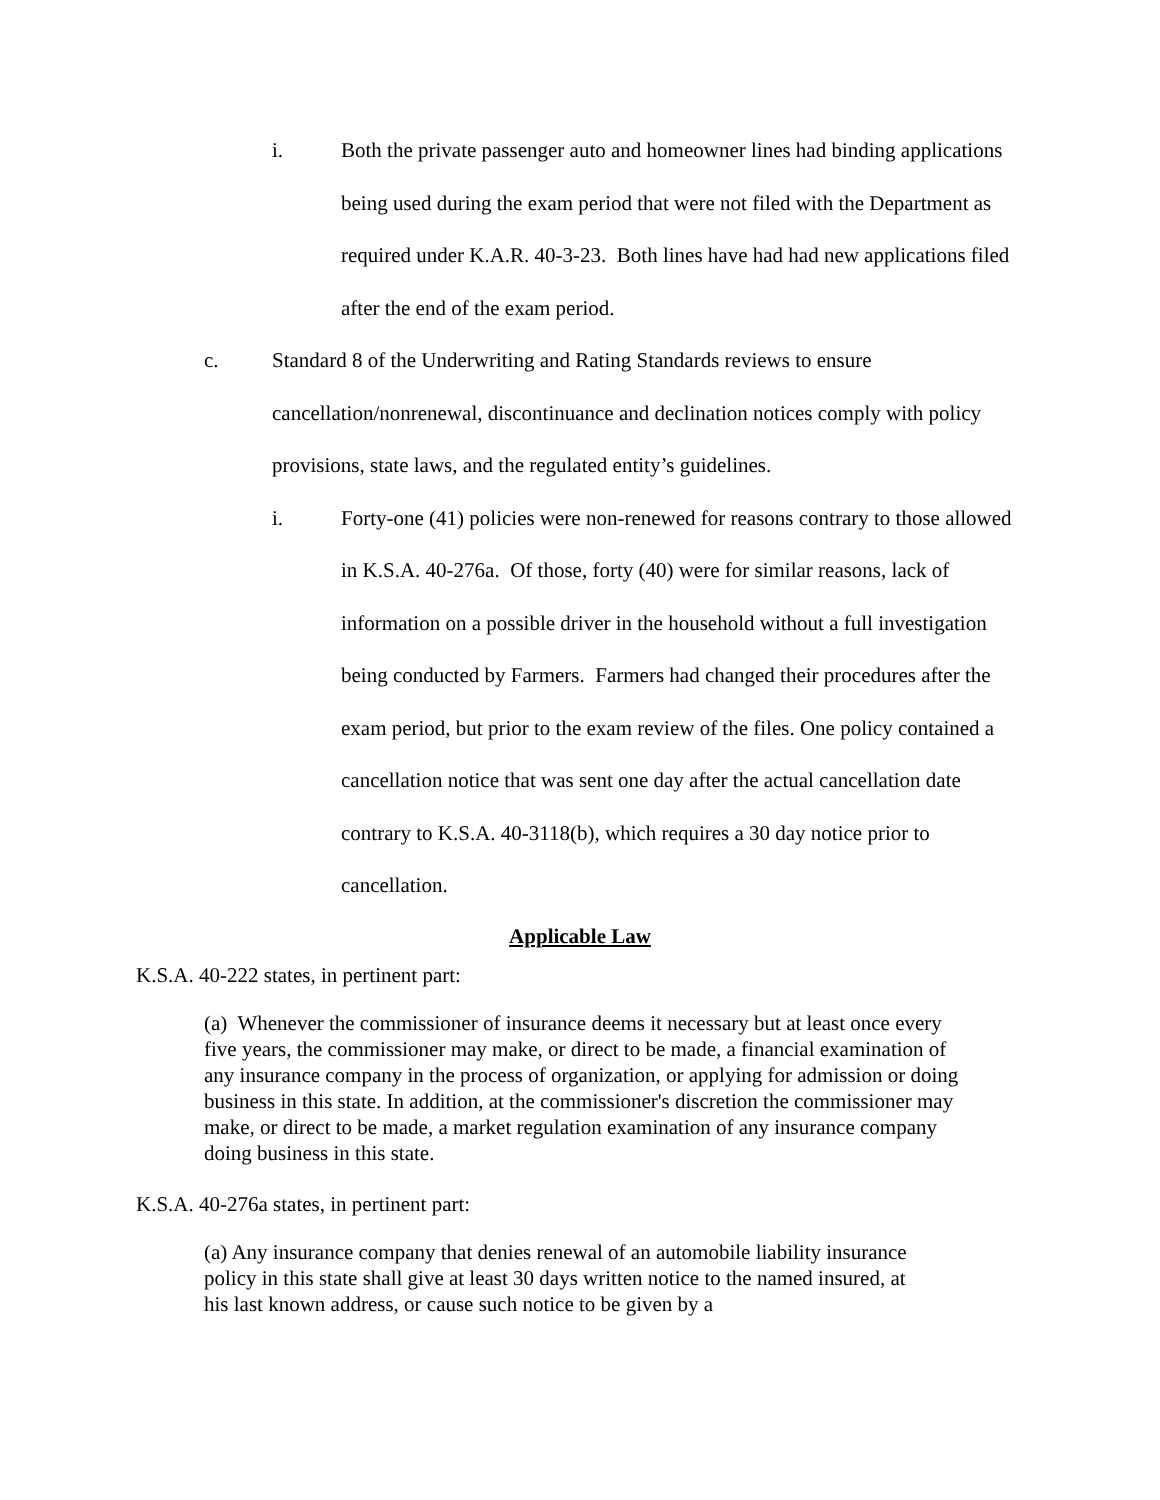i. Both the private passenger auto and homeowner lines had binding applications being used during the exam period that were not filed with the Department as required under K.A.R. 40-3-23. Both lines have had had new applications filed after the end of the exam period.
c. Standard 8 of the Underwriting and Rating Standards reviews to ensure cancellation/nonrenewal, discontinuance and declination notices comply with policy provisions, state laws, and the regulated entity’s guidelines.
i. Forty-one (41) policies were non-renewed for reasons contrary to those allowed in K.S.A. 40-276a. Of those, forty (40) were for similar reasons, lack of information on a possible driver in the household without a full investigation being conducted by Farmers. Farmers had changed their procedures after the exam period, but prior to the exam review of the files. One policy contained a cancellation notice that was sent one day after the actual cancellation date contrary to K.S.A. 40-3118(b), which requires a 30 day notice prior to cancellation.
Applicable Law
K.S.A. 40-222 states, in pertinent part:
(a) Whenever the commissioner of insurance deems it necessary but at least once every five years, the commissioner may make, or direct to be made, a financial examination of any insurance company in the process of organization, or applying for admission or doing business in this state. In addition, at the commissioner's discretion the commissioner may make, or direct to be made, a market regulation examination of any insurance company doing business in this state.
K.S.A. 40-276a states, in pertinent part:
(a) Any insurance company that denies renewal of an automobile liability insurance policy in this state shall give at least 30 days written notice to the named insured, at his last known address, or cause such notice to be given by a